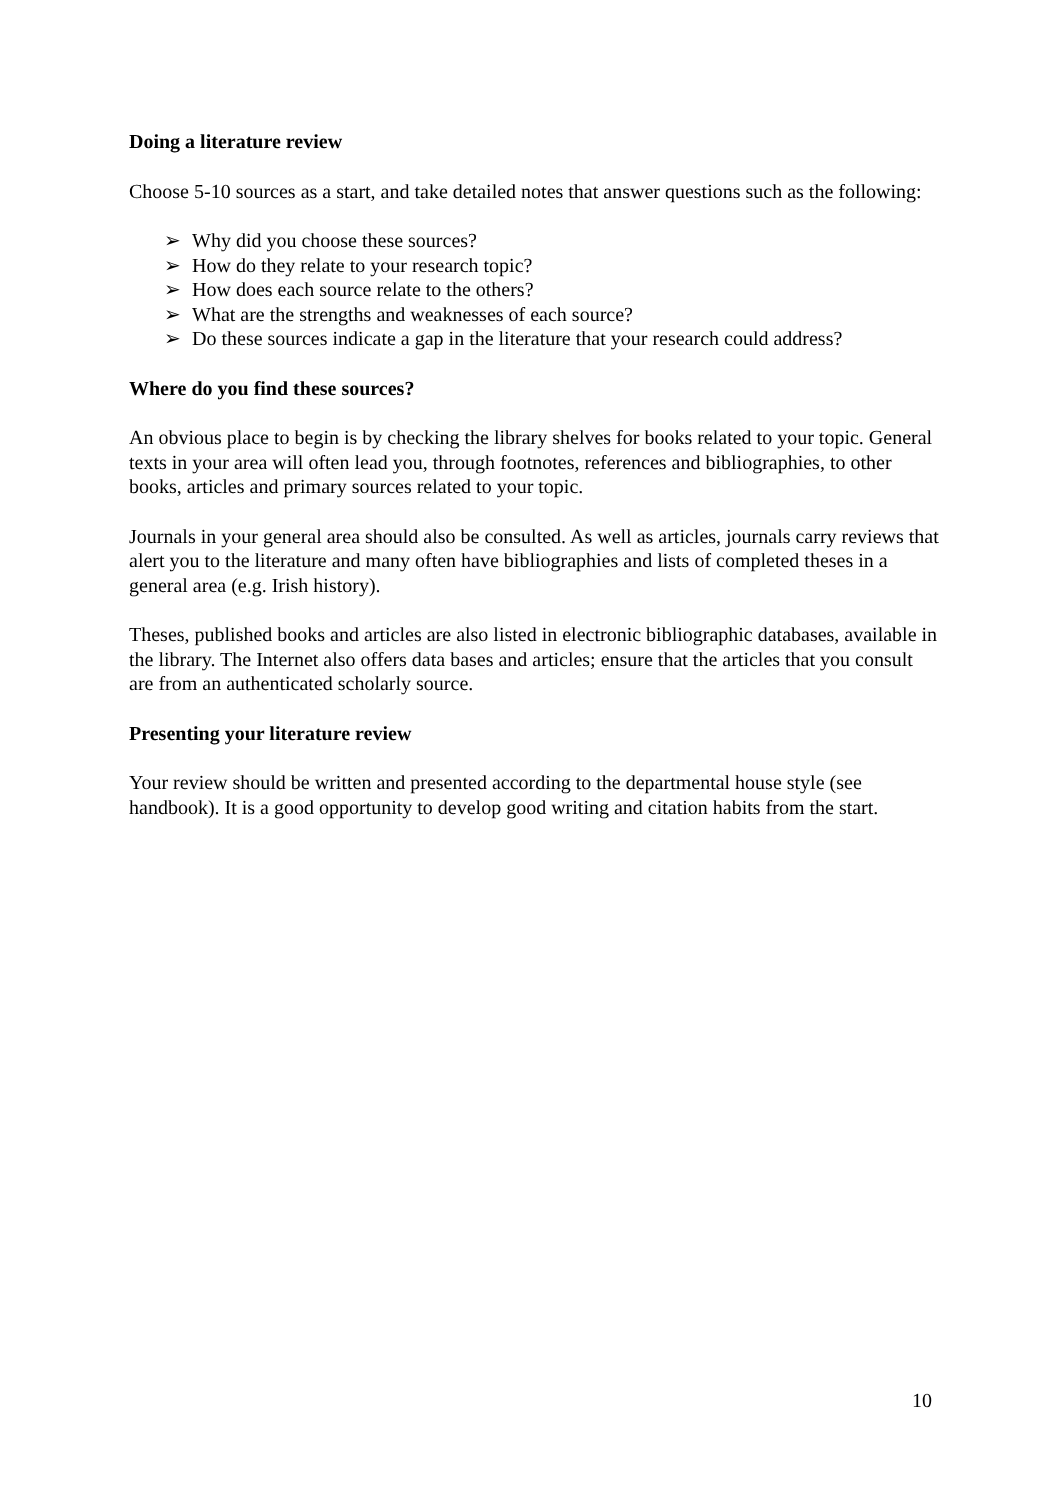Doing a literature review
Choose 5-10 sources as a start, and take detailed notes that answer questions such as the following:
➢ Why did you choose these sources?
➢ How do they relate to your research topic?
➢ How does each source relate to the others?
➢ What are the strengths and weaknesses of each source?
➢ Do these sources indicate a gap in the literature that your research could address?
Where do you find these sources?
An obvious place to begin is by checking the library shelves for books related to your topic. General texts in your area will often lead you, through footnotes, references and bibliographies, to other books, articles and primary sources related to your topic.
Journals in your general area should also be consulted. As well as articles, journals carry reviews that alert you to the literature and many often have bibliographies and lists of completed theses in a general area (e.g. Irish history).
Theses, published books and articles are also listed in electronic bibliographic databases, available in the library. The Internet also offers data bases and articles; ensure that the articles that you consult are from an authenticated scholarly source.
Presenting your literature review
Your review should be written and presented according to the departmental house style (see handbook). It is a good opportunity to develop good writing and citation habits from the start.
10